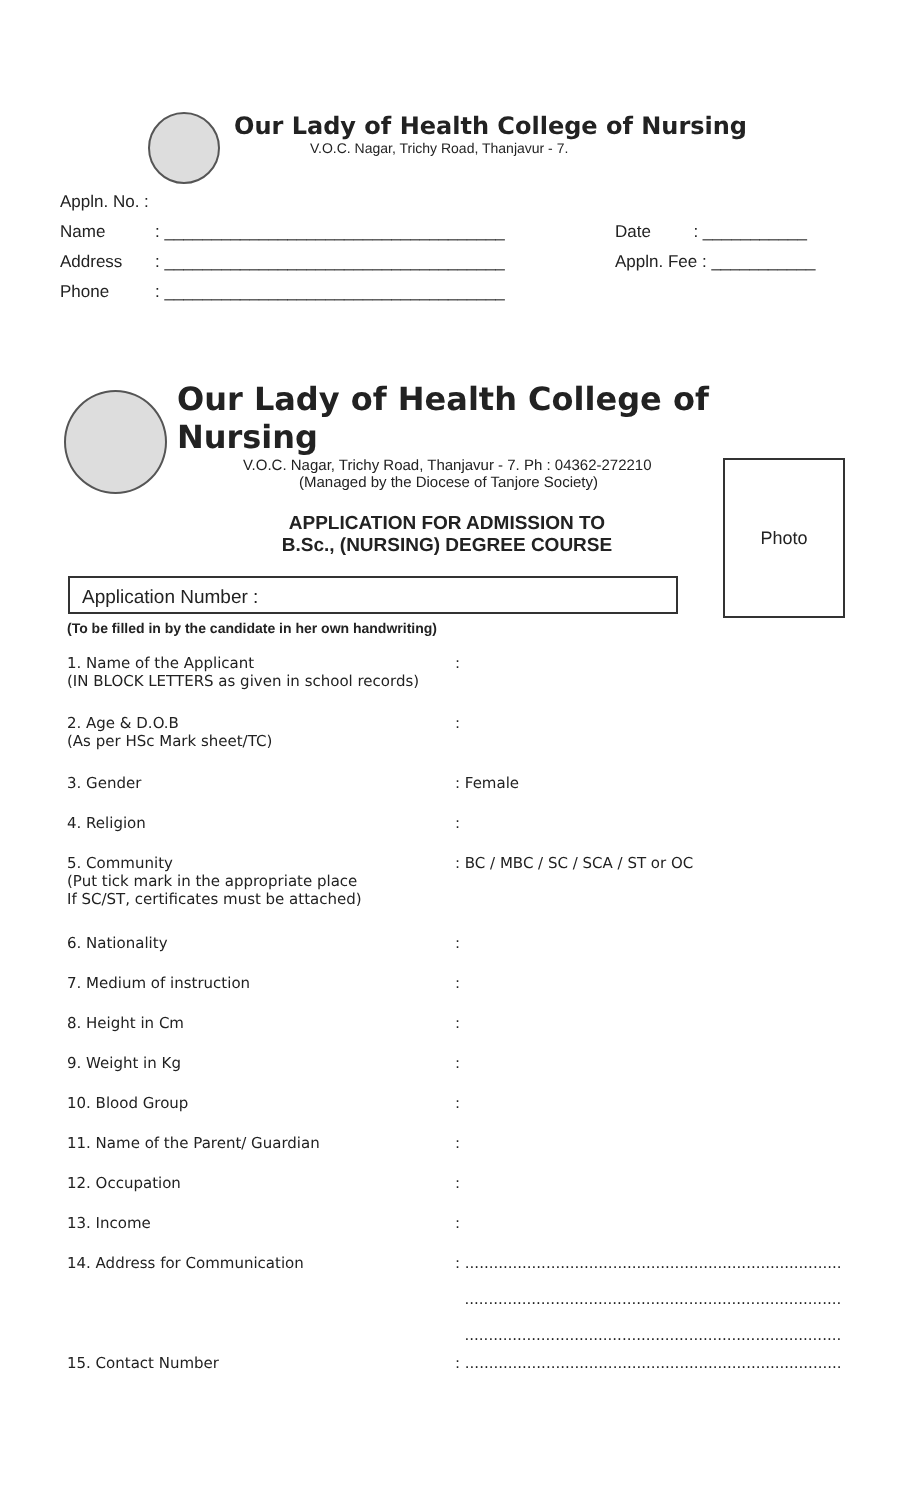Our Lady of Health College of Nursing
V.O.C. Nagar, Trichy Road, Thanjavur - 7.
Appln. No. :
Name: ____________________________________ Date : ___________
Address: ____________________________________ Appln. Fee : ___________
Phone: ____________________________________
Our Lady of Health College of Nursing
V.O.C. Nagar, Trichy Road, Thanjavur - 7. Ph : 04362-272210
(Managed by the Diocese of Tanjore Society)
APPLICATION FOR ADMISSION TO
B.Sc., (NURSING) DEGREE COURSE
Photo
Application Number :
(To be filled in by the candidate in her own handwriting)
1. Name of the Applicant
(IN BLOCK LETTERS as given in school records):
2. Age & D.O.B
(As per HSc Mark sheet/TC):
3. Gender: Female
4. Religion:
5. Community
(Put tick mark in the appropriate place
If SC/ST, certificates must be attached): BC / MBC / SC / SCA / ST or OC
6. Nationality:
7. Medium of instruction:
8. Height in Cm:
9. Weight in Kg:
10. Blood Group:
11. Name of the Parent/ Guardian:
12. Occupation:
13. Income:
14. Address for Communication: ...............................................................................
...............................................................................
...............................................................................
15. Contact Number: ...............................................................................